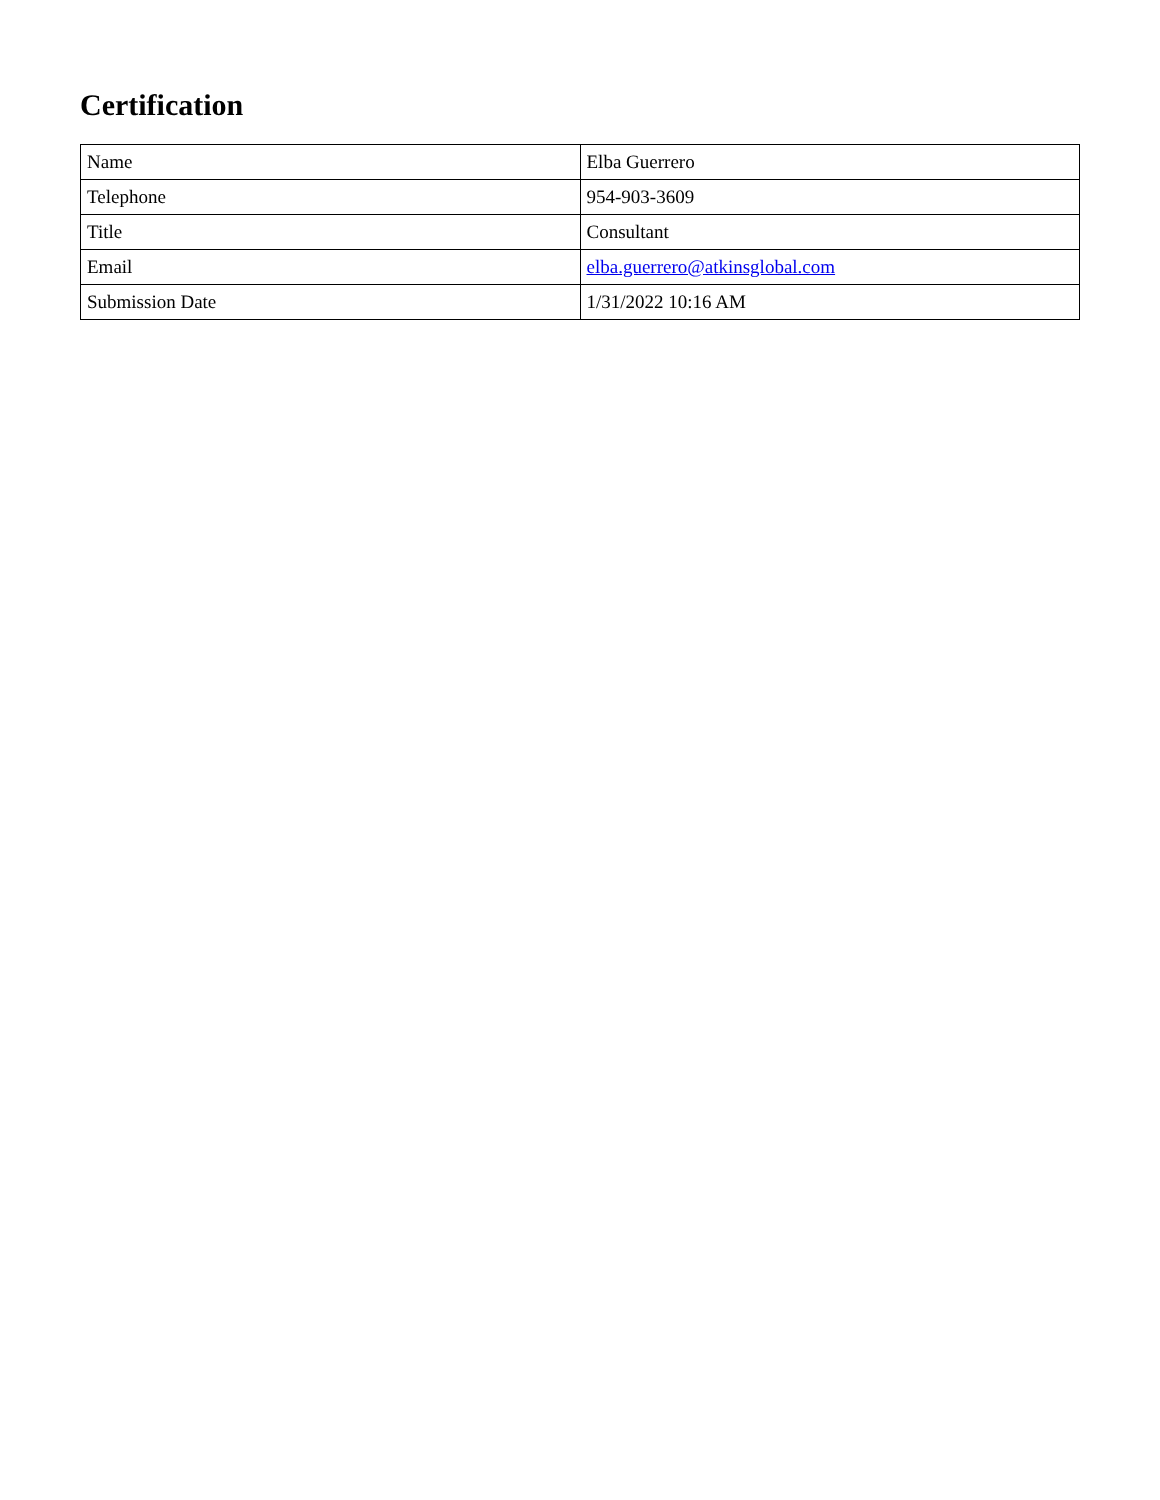Certification
| Name | Elba Guerrero |
| Telephone | 954-903-3609 |
| Title | Consultant |
| Email | elba.guerrero@atkinsglobal.com |
| Submission Date | 1/31/2022 10:16 AM |